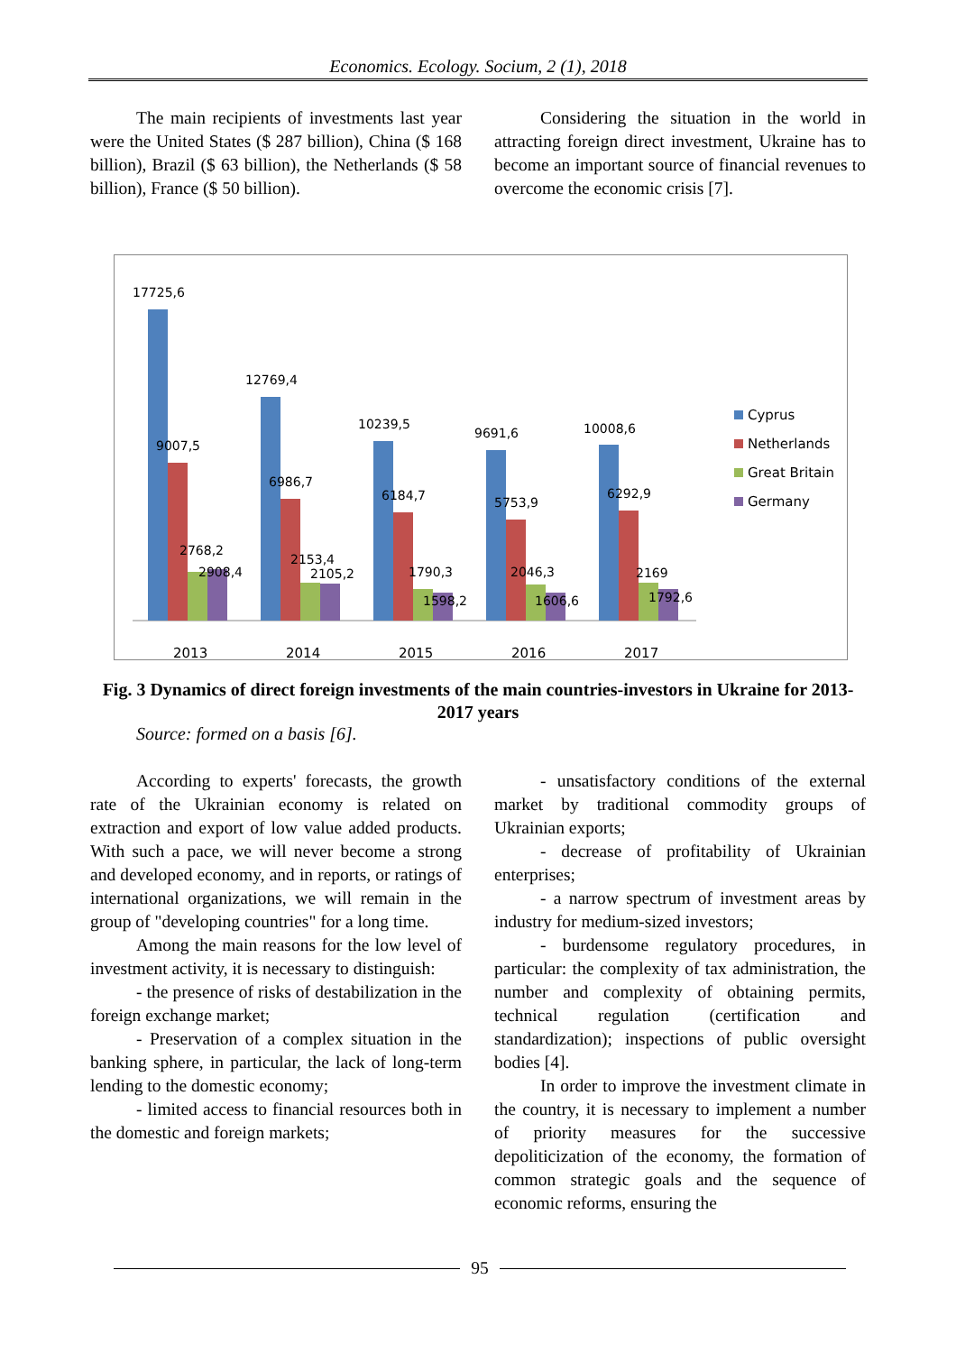Economics. Ecology. Socium, 2 (1), 2018
The main recipients of investments last year were the United States ($ 287 billion), China ($ 168 billion), Brazil ($ 63 billion), the Netherlands ($ 58 billion), France ($ 50 billion).
Considering the situation in the world in attracting foreign direct investment, Ukraine has to become an important source of financial revenues to overcome the economic crisis [7].
17725,6
9007,5
2768,2
2908,4
12769,4
6986,7
2153,4
2105,2
10239,5
6184,7
1790,3
1598,2
9691,6
5753,9
2046,3
1606,6
10008,6
6292,9
2169
1792,6
2013
2014
2015
2016
2017
Cyprus
Netherlands
Great Britain
Germany
Fig. 3 Dynamics of direct foreign investments of the main countries-investors in Ukraine for 2013-2017 years
Source: formed on a basis [6].
According to experts' forecasts, the growth rate of the Ukrainian economy is related on extraction and export of low value added products. With such a pace, we will never become a strong and developed economy, and in reports, or ratings of international organizations, we will remain in the group of "developing countries" for a long time.
Among the main reasons for the low level of investment activity, it is necessary to distinguish:
- the presence of risks of destabilization in the foreign exchange market;
- Preservation of a complex situation in the banking sphere, in particular, the lack of long-term lending to the domestic economy;
- limited access to financial resources both in the domestic and foreign markets;
- unsatisfactory conditions of the external market by traditional commodity groups of Ukrainian exports;
- decrease of profitability of Ukrainian enterprises;
- a narrow spectrum of investment areas by industry for medium-sized investors;
- burdensome regulatory procedures, in particular: the complexity of tax administration, the number and complexity of obtaining permits, technical regulation (certification and standardization); inspections of public oversight bodies [4].
In order to improve the investment climate in the country, it is necessary to implement a number of priority measures for the successive depoliticization of the economy, the formation of common strategic goals and the sequence of economic reforms, ensuring the
95